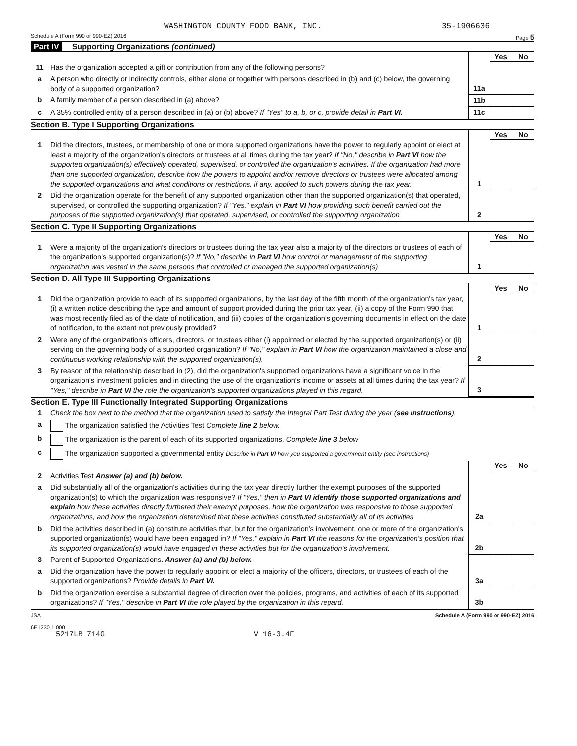WASHINGTON COUNTY FOOD BANK, INC. 35-1906636
Schedule A (Form 990 or 990-EZ) 2016 Page 5
Part IV Supporting Organizations (continued)
| | | | Yes | No |
| 11 | Has the organization accepted a gift or contribution from any of the following persons? | | | |
| a | A person who directly or indirectly controls, either alone or together with persons described in (b) and (c) below, the governing body of a supported organization? | 11a | | |
| b | A family member of a person described in (a) above? | 11b | | |
| c | A 35% controlled entity of a person described in (a) or (b) above? If "Yes" to a, b, or c, provide detail in Part VI. | 11c | | |
Section B. Type I Supporting Organizations
| | | | Yes | No |
| 1 | Did the directors, trustees, or membership of one or more supported organizations have the power to regularly appoint or elect at least a majority of the organization's directors or trustees at all times during the tax year? If "No," describe in Part VI how the supported organization(s) effectively operated, supervised, or controlled the organization's activities. If the organization had more than one supported organization, describe how the powers to appoint and/or remove directors or trustees were allocated among the supported organizations and what conditions or restrictions, if any, applied to such powers during the tax year. | 1 | | |
| 2 | Did the organization operate for the benefit of any supported organization other than the supported organization(s) that operated, supervised, or controlled the supporting organization? If "Yes," explain in Part VI how providing such benefit carried out the purposes of the supported organization(s) that operated, supervised, or controlled the supporting organization | 2 | | |
Section C. Type II Supporting Organizations
| | | | Yes | No |
| 1 | Were a majority of the organization's directors or trustees during the tax year also a majority of the directors or trustees of each of the organization's supported organization(s)? If "No," describe in Part VI how control or management of the supporting organization was vested in the same persons that controlled or managed the supported organization(s) | 1 | | |
Section D. All Type III Supporting Organizations
| | | | Yes | No |
| 1 | Did the organization provide to each of its supported organizations, by the last day of the fifth month of the organization's tax year, (i) a written notice describing the type and amount of support provided during the prior tax year, (ii) a copy of the Form 990 that was most recently filed as of the date of notification, and (iii) copies of the organization's governing documents in effect on the date of notification, to the extent not previously provided? | 1 | | |
| 2 | Were any of the organization's officers, directors, or trustees either (i) appointed or elected by the supported organization(s) or (ii) serving on the governing body of a supported organization? If "No," explain in Part VI how the organization maintained a close and continuous working relationship with the supported organization(s). | 2 | | |
| 3 | By reason of the relationship described in (2), did the organization's supported organizations have a significant voice in the organization's investment policies and in directing the use of the organization's income or assets at all times during the tax year? If "Yes," describe in Part VI the role the organization's supported organizations played in this regard. | 3 | | |
Section E. Type III Functionally Integrated Supporting Organizations
| 1 | Check the box next to the method that the organization used to satisfy the Integral Part Test during the year ( see instructions ). | | | |
| a | The organization satisfied the Activities Test Complete line 2 below. | | | |
| b | The organization is the parent of each of its supported organizations. Complete line 3 below | | | |
| c | The organization supported a governmental entity Describe in Part VI how you supported a government entity (see instructions) | | | |
| | | | Yes | No |
| 2 | Activities Test Answer (a) and (b) below. | | | |
| a | Did substantially all of the organization's activities during the tax year directly further the exempt purposes of the supported organization(s) to which the organization was responsive? If "Yes," then in Part VI identify those supported organizations and explain how these activities directly furthered their exempt purposes, how the organization was responsive to those supported organizations, and how the organization determined that these activities constituted substantially all of its activities | 2a | | |
| b | Did the activities described in (a) constitute activities that, but for the organization's involvement, one or more of the organization's supported organization(s) would have been engaged in? If "Yes," explain in Part VI the reasons for the organization's position that its supported organization(s) would have engaged in these activities but for the organization's involvement. | 2b | | |
| 3 | Parent of Supported Organizations. Answer (a) and (b) below. | | | |
| a | Did the organization have the power to regularly appoint or elect a majority of the officers, directors, or trustees of each of the supported organizations? Provide details in Part VI. | 3a | | |
| b | Did the organization exercise a substantial degree of direction over the policies, programs, and activities of each of its supported organizations? If "Yes," describe in Part VI the role played by the organization in this regard. | 3b | | |
JSA Schedule A (Form 990 or 990-EZ) 2016
6E1230 1 000
5217LB 714G V 16-3.4F